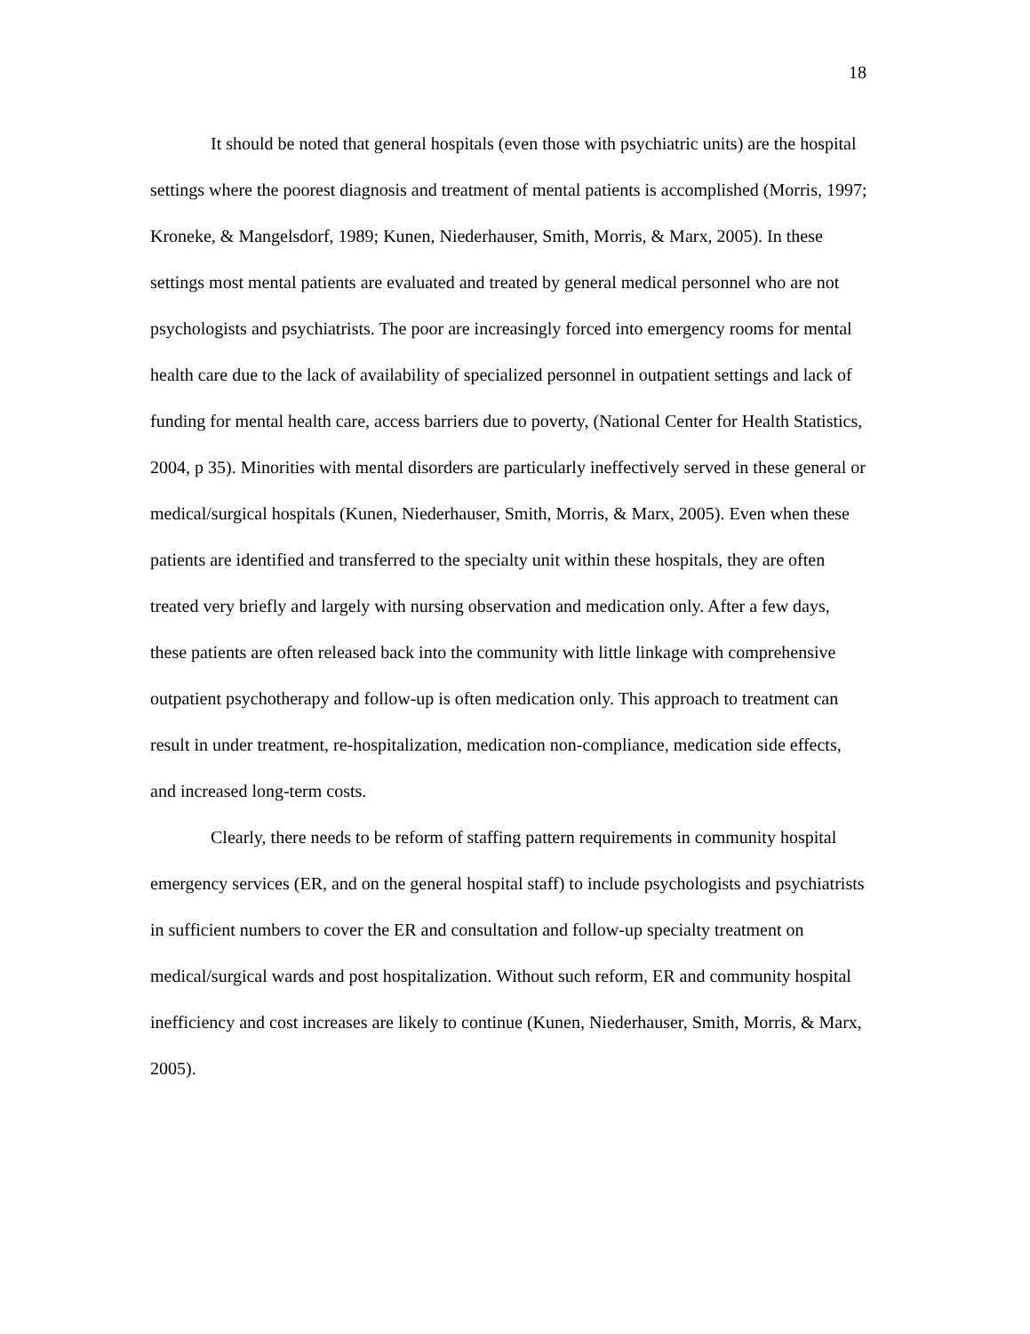18
It should be noted that general hospitals (even those with psychiatric units) are the hospital settings where the poorest diagnosis and treatment of mental patients is accomplished (Morris, 1997; Kroneke, & Mangelsdorf, 1989; Kunen, Niederhauser, Smith, Morris, & Marx, 2005). In these settings most mental patients are evaluated and treated by general medical personnel who are not psychologists and psychiatrists. The poor are increasingly forced into emergency rooms for mental health care due to the lack of availability of specialized personnel in outpatient settings and lack of funding for mental health care, access barriers due to poverty, (National Center for Health Statistics, 2004, p 35). Minorities with mental disorders are particularly ineffectively served in these general or medical/surgical hospitals (Kunen, Niederhauser, Smith, Morris, & Marx, 2005). Even when these patients are identified and transferred to the specialty unit within these hospitals, they are often treated very briefly and largely with nursing observation and medication only. After a few days, these patients are often released back into the community with little linkage with comprehensive outpatient psychotherapy and follow-up is often medication only. This approach to treatment can result in under treatment, re-hospitalization, medication non-compliance, medication side effects, and increased long-term costs.
Clearly, there needs to be reform of staffing pattern requirements in community hospital emergency services (ER, and on the general hospital staff) to include psychologists and psychiatrists in sufficient numbers to cover the ER and consultation and follow-up specialty treatment on medical/surgical wards and post hospitalization. Without such reform, ER and community hospital inefficiency and cost increases are likely to continue (Kunen, Niederhauser, Smith, Morris, & Marx, 2005).